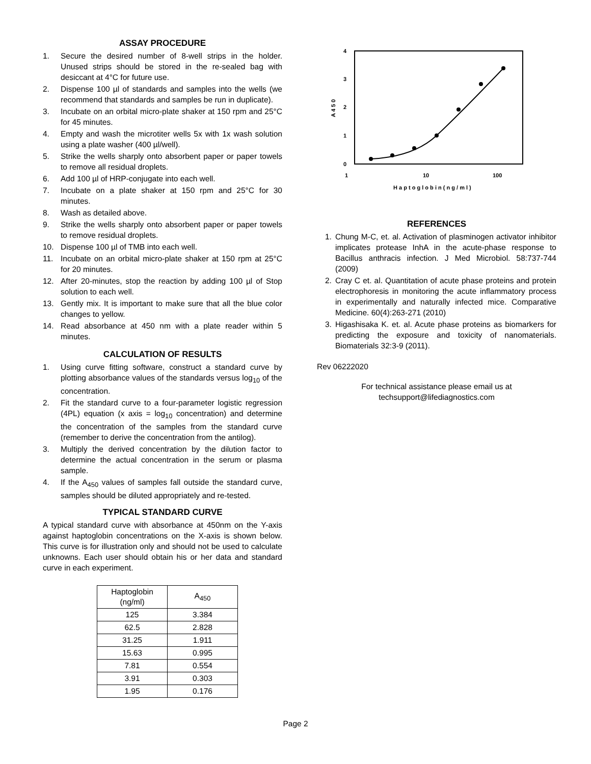ASSAY PROCEDURE
1. Secure the desired number of 8-well strips in the holder. Unused strips should be stored in the re-sealed bag with desiccant at 4°C for future use.
2. Dispense 100 µl of standards and samples into the wells (we recommend that standards and samples be run in duplicate).
3. Incubate on an orbital micro-plate shaker at 150 rpm and 25°C for 45 minutes.
4. Empty and wash the microtiter wells 5x with 1x wash solution using a plate washer (400 µl/well).
5. Strike the wells sharply onto absorbent paper or paper towels to remove all residual droplets.
6. Add 100 µl of HRP-conjugate into each well.
7. Incubate on a plate shaker at 150 rpm and 25°C for 30 minutes.
8. Wash as detailed above.
9. Strike the wells sharply onto absorbent paper or paper towels to remove residual droplets.
10. Dispense 100 µl of TMB into each well.
11. Incubate on an orbital micro-plate shaker at 150 rpm at 25°C for 20 minutes.
12. After 20-minutes, stop the reaction by adding 100 µl of Stop solution to each well.
13. Gently mix. It is important to make sure that all the blue color changes to yellow.
14. Read absorbance at 450 nm with a plate reader within 5 minutes.
CALCULATION OF RESULTS
1. Using curve fitting software, construct a standard curve by plotting absorbance values of the standards versus log<sub>10</sub> of the concentration.
2. Fit the standard curve to a four-parameter logistic regression (4PL) equation (x axis = log<sub>10</sub> concentration) and determine the concentration of the samples from the standard curve (remember to derive the concentration from the antilog).
3. Multiply the derived concentration by the dilution factor to determine the actual concentration in the serum or plasma sample.
4. If the A<sub>450</sub> values of samples fall outside the standard curve, samples should be diluted appropriately and re-tested.
TYPICAL STANDARD CURVE
A typical standard curve with absorbance at 450nm on the Y-axis against haptoglobin concentrations on the X-axis is shown below. This curve is for illustration only and should not be used to calculate unknowns. Each user should obtain his or her data and standard curve in each experiment.
| Haptoglobin (ng/ml) | A<sub>450</sub> |
| --- | --- |
| 125 | 3.384 |
| 62.5 | 2.828 |
| 31.25 | 1.911 |
| 15.63 | 0.995 |
| 7.81 | 0.554 |
| 3.91 | 0.303 |
| 1.95 | 0.176 |
4
3
2
1
0
1
10
100
H a p t o g l o b i n ( n g / m l )
A 4 5 0
REFERENCES
1. Chung M-C, et. al. Activation of plasminogen activator inhibitor implicates protease InhA in the acute-phase response to Bacillus anthracis infection. J Med Microbiol. 58:737-744 (2009)
2. Cray C et. al. Quantitation of acute phase proteins and protein electrophoresis in monitoring the acute inflammatory process in experimentally and naturally infected mice. Comparative Medicine. 60(4):263-271 (2010)
3. Higashisaka K. et. al. Acute phase proteins as biomarkers for predicting the exposure and toxicity of nanomaterials. Biomaterials 32:3-9 (2011).
Rev 06222020
For technical assistance please email us at
techsupport@lifediagnostics.com
Page 2